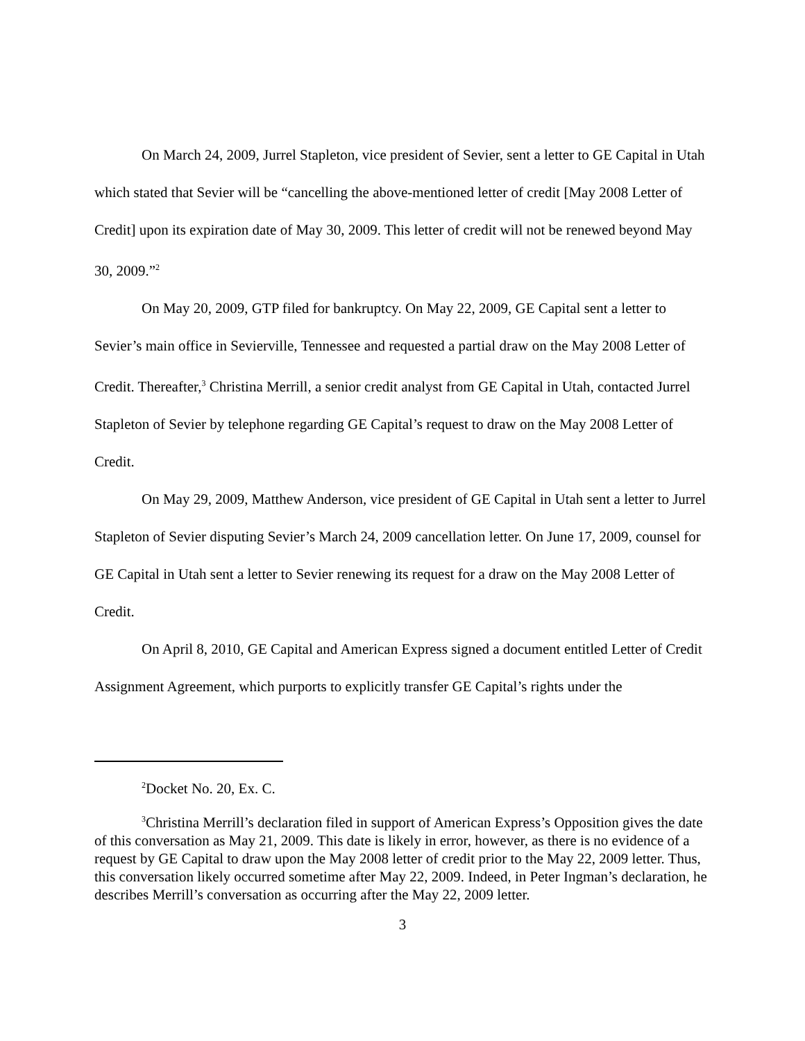On March 24, 2009, Jurrel Stapleton, vice president of Sevier, sent a letter to GE Capital in Utah which stated that Sevier will be “cancelling the above-mentioned letter of credit [May 2008 Letter of Credit] upon its expiration date of May 30, 2009. This letter of credit will not be renewed beyond May 30, 2009.”<sup>2</sup>
On May 20, 2009, GTP filed for bankruptcy. On May 22, 2009, GE Capital sent a letter to Sevier’s main office in Sevierville, Tennessee and requested a partial draw on the May 2008 Letter of Credit. Thereafter,<sup>3</sup> Christina Merrill, a senior credit analyst from GE Capital in Utah, contacted Jurrel Stapleton of Sevier by telephone regarding GE Capital’s request to draw on the May 2008 Letter of Credit.
On May 29, 2009, Matthew Anderson, vice president of GE Capital in Utah sent a letter to Jurrel Stapleton of Sevier disputing Sevier’s March 24, 2009 cancellation letter. On June 17, 2009, counsel for GE Capital in Utah sent a letter to Sevier renewing its request for a draw on the May 2008 Letter of Credit.
On April 8, 2010, GE Capital and American Express signed a document entitled Letter of Credit Assignment Agreement, which purports to explicitly transfer GE Capital’s rights under the
<sup>2</sup> Docket No. 20, Ex. C.
<sup>3</sup> Christina Merrill’s declaration filed in support of American Express’s Opposition gives the date of this conversation as May 21, 2009. This date is likely in error, however, as there is no evidence of a request by GE Capital to draw upon the May 2008 letter of credit prior to the May 22, 2009 letter. Thus, this conversation likely occurred sometime after May 22, 2009. Indeed, in Peter Ingman’s declaration, he describes Merrill’s conversation as occurring after the May 22, 2009 letter.
3